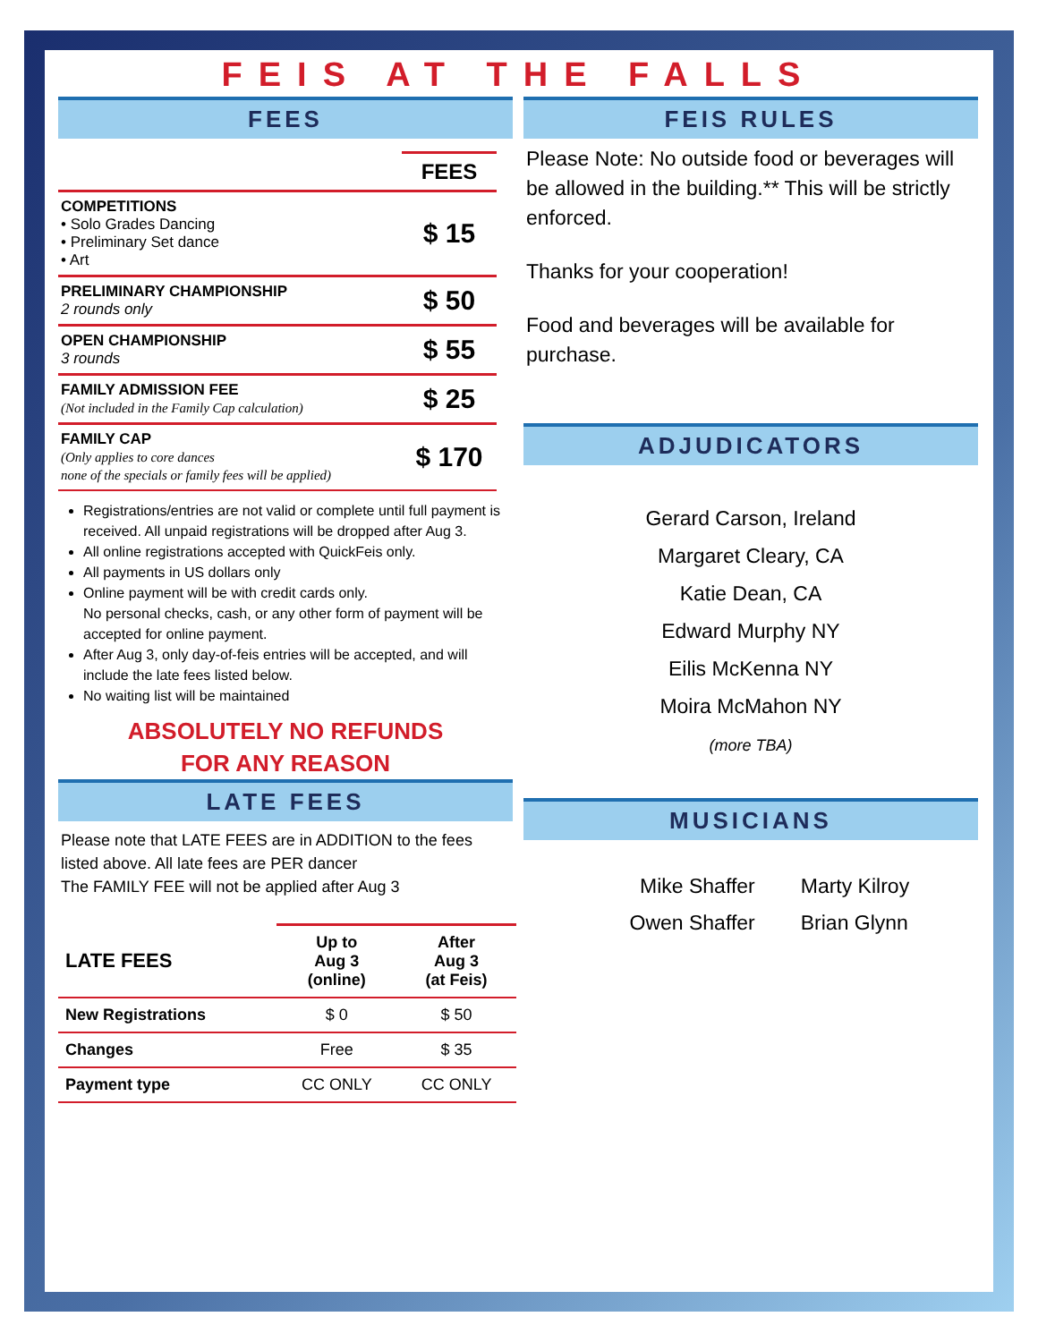FEIS AT THE FALLS
FEES
| | FEES |
| COMPETITIONS • Solo Grades Dancing • Preliminary Set dance • Art | $ 15 |
| PRELIMINARY CHAMPIONSHIP 2 rounds only | $ 50 |
| OPEN CHAMPIONSHIP 3 rounds | $ 55 |
| FAMILY ADMISSION FEE (Not included in the Family Cap calculation) | $ 25 |
| FAMILY CAP (Only applies to core dances none of the specials or family fees will be applied) | $ 170 |
Registrations/entries are not valid or complete until full payment is received. All unpaid registrations will be dropped after Aug 3.
All online registrations accepted with QuickFeis only.
All payments in US dollars only
Online payment will be with credit cards only.
No personal checks, cash, or any other form of payment will be accepted for online payment.
After Aug 3, only day-of-feis entries will be accepted, and will include the late fees listed below.
No waiting list will be maintained
ABSOLUTELY NO REFUNDS
FOR ANY REASON
LATE FEES
Please note that LATE FEES are in ADDITION to the fees listed above. All late fees are PER dancer
The FAMILY FEE will not be applied after Aug 3
| LATE FEES | Up to Aug 3 (online) | After Aug 3 (at Feis) |
| --- | --- | --- |
| New Registrations | $ 0 | $ 50 |
| Changes | Free | $ 35 |
| Payment type | CC ONLY | CC ONLY |
FEIS RULES
Please Note: No outside food or beverages will be allowed in the building.** This will be strictly enforced.
Thanks for your cooperation!
Food and beverages will be available for purchase.
ADJUDICATORS
Gerard Carson, Ireland
Margaret Cleary, CA
Katie Dean, CA
Edward Murphy NY
Eilis McKenna NY
Moira McMahon NY
(more TBA)
MUSICIANS
| Mike Shaffer Owen Shaffer | Marty Kilroy Brian Glynn |